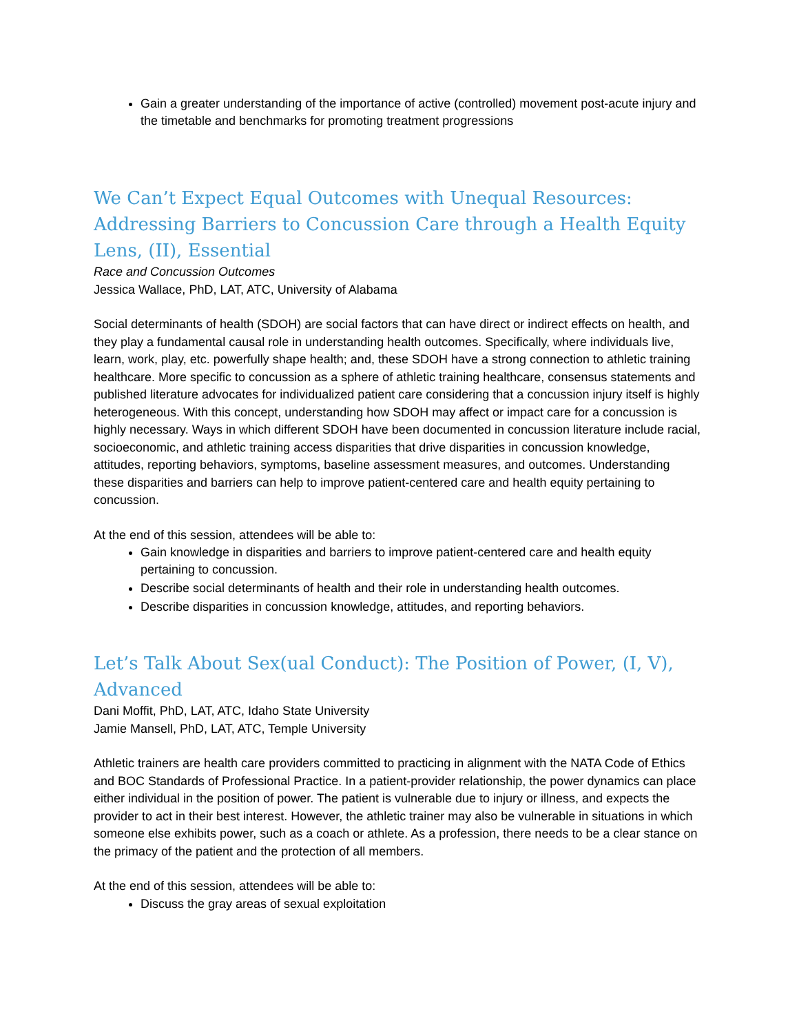Gain a greater understanding of the importance of active (controlled) movement post-acute injury and the timetable and benchmarks for promoting treatment progressions
We Can’t Expect Equal Outcomes with Unequal Resources: Addressing Barriers to Concussion Care through a Health Equity Lens, (II), Essential
Race and Concussion Outcomes
Jessica Wallace, PhD, LAT, ATC, University of Alabama
Social determinants of health (SDOH) are social factors that can have direct or indirect effects on health, and they play a fundamental causal role in understanding health outcomes. Specifically, where individuals live, learn, work, play, etc. powerfully shape health; and, these SDOH have a strong connection to athletic training healthcare. More specific to concussion as a sphere of athletic training healthcare, consensus statements and published literature advocates for individualized patient care considering that a concussion injury itself is highly heterogeneous. With this concept, understanding how SDOH may affect or impact care for a concussion is highly necessary. Ways in which different SDOH have been documented in concussion literature include racial, socioeconomic, and athletic training access disparities that drive disparities in concussion knowledge, attitudes, reporting behaviors, symptoms, baseline assessment measures, and outcomes. Understanding these disparities and barriers can help to improve patient-centered care and health equity pertaining to concussion.
At the end of this session, attendees will be able to:
Gain knowledge in disparities and barriers to improve patient-centered care and health equity pertaining to concussion.
Describe social determinants of health and their role in understanding health outcomes.
Describe disparities in concussion knowledge, attitudes, and reporting behaviors.
Let’s Talk About Sex(ual Conduct): The Position of Power, (I, V), Advanced
Dani Moffit, PhD, LAT, ATC, Idaho State University
Jamie Mansell, PhD, LAT, ATC, Temple University
Athletic trainers are health care providers committed to practicing in alignment with the NATA Code of Ethics and BOC Standards of Professional Practice. In a patient-provider relationship, the power dynamics can place either individual in the position of power. The patient is vulnerable due to injury or illness, and expects the provider to act in their best interest. However, the athletic trainer may also be vulnerable in situations in which someone else exhibits power, such as a coach or athlete. As a profession, there needs to be a clear stance on the primacy of the patient and the protection of all members.
At the end of this session, attendees will be able to:
Discuss the gray areas of sexual exploitation